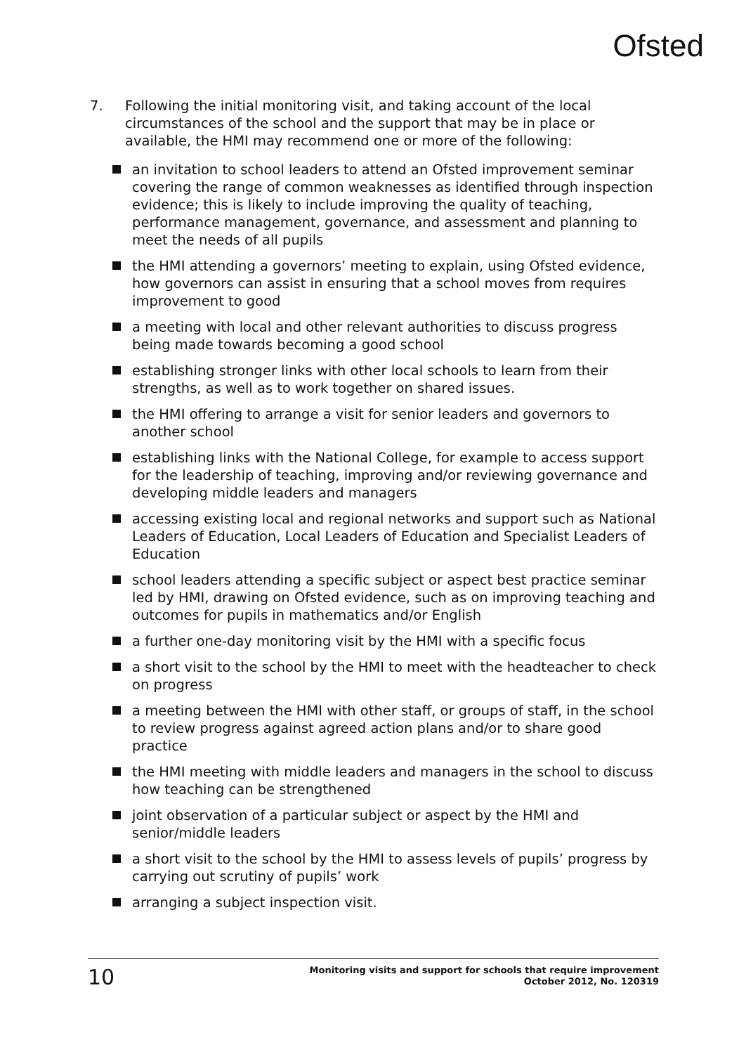Ofsted
7. Following the initial monitoring visit, and taking account of the local circumstances of the school and the support that may be in place or available, the HMI may recommend one or more of the following:
an invitation to school leaders to attend an Ofsted improvement seminar covering the range of common weaknesses as identified through inspection evidence; this is likely to include improving the quality of teaching, performance management, governance, and assessment and planning to meet the needs of all pupils
the HMI attending a governors’ meeting to explain, using Ofsted evidence, how governors can assist in ensuring that a school moves from requires improvement to good
a meeting with local and other relevant authorities to discuss progress being made towards becoming a good school
establishing stronger links with other local schools to learn from their strengths, as well as to work together on shared issues.
the HMI offering to arrange a visit for senior leaders and governors to another school
establishing links with the National College, for example to access support for the leadership of teaching, improving and/or reviewing governance and developing middle leaders and managers
accessing existing local and regional networks and support such as National Leaders of Education, Local Leaders of Education and Specialist Leaders of Education
school leaders attending a specific subject or aspect best practice seminar led by HMI, drawing on Ofsted evidence, such as on improving teaching and outcomes for pupils in mathematics and/or English
a further one-day monitoring visit by the HMI with a specific focus
a short visit to the school by the HMI to meet with the headteacher to check on progress
a meeting between the HMI with other staff, or groups of staff, in the school to review progress against agreed action plans and/or to share good practice
the HMI meeting with middle leaders and managers in the school to discuss how teaching can be strengthened
joint observation of a particular subject or aspect by the HMI and senior/middle leaders
a short visit to the school by the HMI to assess levels of pupils’ progress by carrying out scrutiny of pupils’ work
arranging a subject inspection visit.
10 Monitoring visits and support for schools that require improvement
October 2012, No. 120319